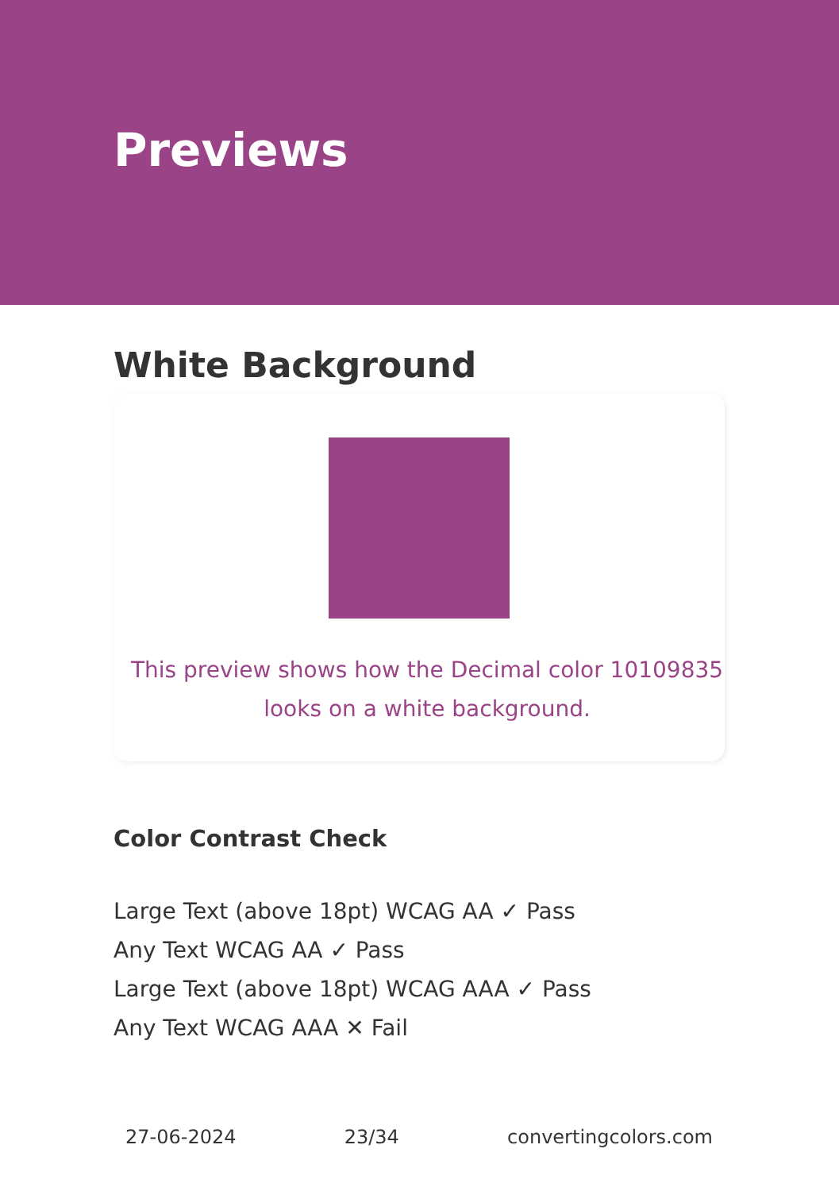Previews
White Background
This preview shows how the Decimal color 10109835 looks on a white background.
Color Contrast Check
Large Text (above 18pt) WCAG AA ✓ Pass
Any Text WCAG AA ✓ Pass
Large Text (above 18pt) WCAG AAA ✓ Pass
Any Text WCAG AAA ✕ Fail
27-06-2024 23/34 convertingcolors.com